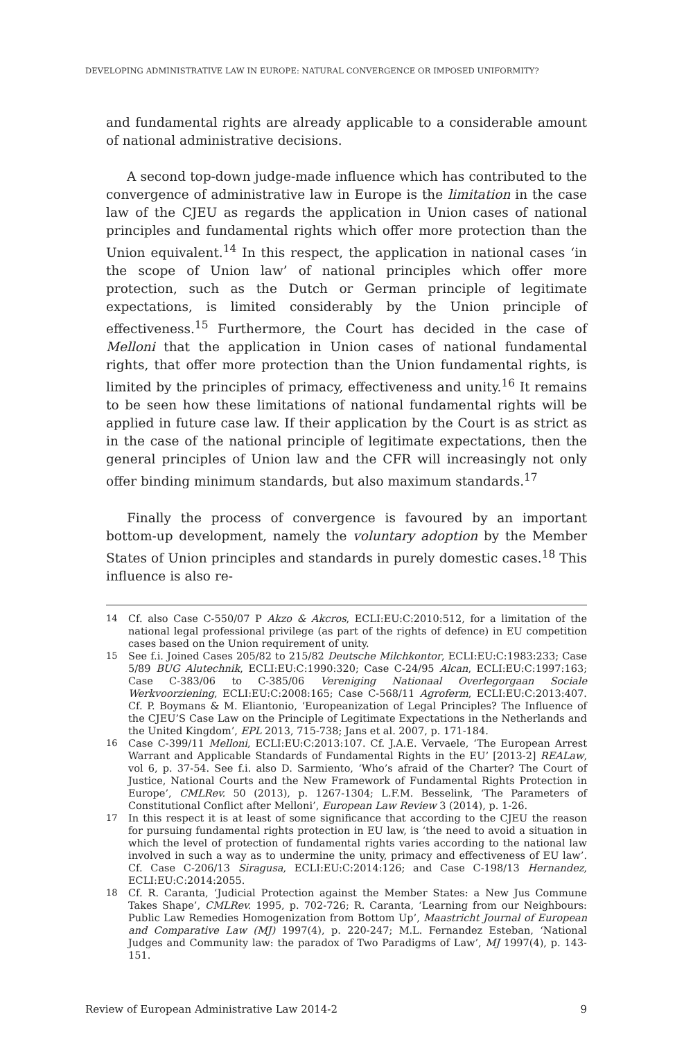DEVELOPING ADMINISTRATIVE LAW IN EUROPE: NATURAL CONVERGENCE OR IMPOSED UNIFORMITY?
and fundamental rights are already applicable to a considerable amount of national administrative decisions.
A second top-down judge-made influence which has contributed to the convergence of administrative law in Europe is the limitation in the case law of the CJEU as regards the application in Union cases of national principles and fundamental rights which offer more protection than the Union equivalent.<sup>14</sup> In this respect, the application in national cases ‘in the scope of Union law’ of national principles which offer more protection, such as the Dutch or German principle of legitimate expectations, is limited considerably by the Union principle of effectiveness.<sup>15</sup> Furthermore, the Court has decided in the case of Melloni that the application in Union cases of national fundamental rights, that offer more protection than the Union fundamental rights, is limited by the principles of primacy, effectiveness and unity.<sup>16</sup> It remains to be seen how these limitations of national fundamental rights will be applied in future case law. If their application by the Court is as strict as in the case of the national principle of legitimate expectations, then the general principles of Union law and the CFR will increasingly not only offer binding minimum standards, but also maximum standards.<sup>17</sup>
Finally the process of convergence is favoured by an important bottom-up development, namely the voluntary adoption by the Member States of Union principles and standards in purely domestic cases.<sup>18</sup> This influence is also re-
14 Cf. also Case C-550/07 P Akzo & Akcros, ECLI:EU:C:2010:512, for a limitation of the national legal professional privilege (as part of the rights of defence) in EU competition cases based on the Union requirement of unity.
15 See f.i. Joined Cases 205/82 to 215/82 Deutsche Milchkontor, ECLI:EU:C:1983:233; Case 5/89 BUG Alutechnik, ECLI:EU:C:1990:320; Case C-24/95 Alcan, ECLI:EU:C:1997:163; Case C-383/06 to C-385/06 Vereniging Nationaal Overlegorgaan Sociale Werkvoorziening, ECLI:EU:C:2008:165; Case C-568/11 Agroferm, ECLI:EU:C:2013:407. Cf. P. Boymans & M. Eliantonio, ‘Europeanization of Legal Principles? The Influence of the CJEU’S Case Law on the Principle of Legitimate Expectations in the Netherlands and the United Kingdom’, EPL 2013, 715-738; Jans et al. 2007, p. 171-184.
16 Case C-399/11 Melloni, ECLI:EU:C:2013:107. Cf. J.A.E. Vervaele, ‘The European Arrest Warrant and Applicable Standards of Fundamental Rights in the EU’ [2013-2] REALaw, vol 6, p. 37-54. See f.i. also D. Sarmiento, ‘Who’s afraid of the Charter? The Court of Justice, National Courts and the New Framework of Fundamental Rights Protection in Europe’, CMLRev. 50 (2013), p. 1267-1304; L.F.M. Besselink, ‘The Parameters of Constitutional Conflict after Melloni’, European Law Review 3 (2014), p. 1-26.
17 In this respect it is at least of some significance that according to the CJEU the reason for pursuing fundamental rights protection in EU law, is ‘the need to avoid a situation in which the level of protection of fundamental rights varies according to the national law involved in such a way as to undermine the unity, primacy and effectiveness of EU law’. Cf. Case C-206/13 Siragusa, ECLI:EU:C:2014:126; and Case C-198/13 Hernandez, ECLI:EU:C:2014:2055.
18 Cf. R. Caranta, ‘Judicial Protection against the Member States: a New Jus Commune Takes Shape’, CMLRev. 1995, p. 702-726; R. Caranta, ‘Learning from our Neighbours: Public Law Remedies Homogenization from Bottom Up’, Maastricht Journal of European and Comparative Law (MJ) 1997(4), p. 220-247; M.L. Fernandez Esteban, ‘National Judges and Community law: the paradox of Two Paradigms of Law’, MJ 1997(4), p. 143-151.
Review of European Administrative Law 2014-2 9